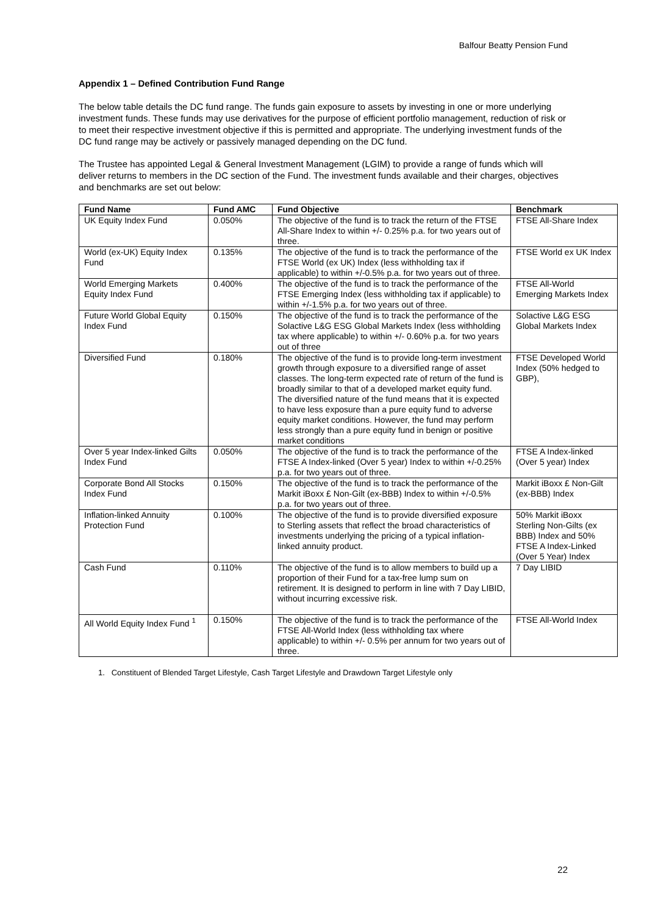Balfour Beatty Pension Fund
Appendix 1 – Defined Contribution Fund Range
The below table details the DC fund range. The funds gain exposure to assets by investing in one or more underlying investment funds. These funds may use derivatives for the purpose of efficient portfolio management, reduction of risk or to meet their respective investment objective if this is permitted and appropriate. The underlying investment funds of the DC fund range may be actively or passively managed depending on the DC fund.
The Trustee has appointed Legal & General Investment Management (LGIM) to provide a range of funds which will deliver returns to members in the DC section of the Fund. The investment funds available and their charges, objectives and benchmarks are set out below:
| Fund Name | Fund AMC | Fund Objective | Benchmark |
| --- | --- | --- | --- |
| UK Equity Index Fund | 0.050% | The objective of the fund is to track the return of the FTSE All-Share Index to within +/- 0.25% p.a. for two years out of three. | FTSE All-Share Index |
| World (ex-UK) Equity Index Fund | 0.135% | The objective of the fund is to track the performance of the FTSE World (ex UK) Index (less withholding tax if applicable) to within +/-0.5% p.a. for two years out of three. | FTSE World ex UK Index |
| World Emerging Markets Equity Index Fund | 0.400% | The objective of the fund is to track the performance of the FTSE Emerging Index (less withholding tax if applicable) to within +/-1.5% p.a. for two years out of three. | FTSE All-World Emerging Markets Index |
| Future World Global Equity Index Fund | 0.150% | The objective of the fund is to track the performance of the Solactive L&G ESG Global Markets Index (less withholding tax where applicable) to within +/- 0.60% p.a. for two years out of three | Solactive L&G ESG Global Markets Index |
| Diversified Fund | 0.180% | The objective of the fund is to provide long-term investment growth through exposure to a diversified range of asset classes. The long-term expected rate of return of the fund is broadly similar to that of a developed market equity fund. The diversified nature of the fund means that it is expected to have less exposure than a pure equity fund to adverse equity market conditions. However, the fund may perform less strongly than a pure equity fund in benign or positive market conditions | FTSE Developed World Index (50% hedged to GBP), |
| Over 5 year Index-linked Gilts Index Fund | 0.050% | The objective of the fund is to track the performance of the FTSE A Index-linked (Over 5 year) Index to within +/-0.25% p.a. for two years out of three. | FTSE A Index-linked (Over 5 year) Index |
| Corporate Bond All Stocks Index Fund | 0.150% | The objective of the fund is to track the performance of the Markit iBoxx £ Non-Gilt (ex-BBB) Index to within +/-0.5% p.a. for two years out of three. | Markit iBoxx £ Non-Gilt (ex-BBB) Index |
| Inflation-linked Annuity Protection Fund | 0.100% | The objective of the fund is to provide diversified exposure to Sterling assets that reflect the broad characteristics of investments underlying the pricing of a typical inflation-linked annuity product. | 50% Markit iBoxx Sterling Non-Gilts (ex BBB) Index and 50% FTSE A Index-Linked (Over 5 Year) Index |
| Cash Fund | 0.110% | The objective of the fund is to allow members to build up a proportion of their Fund for a tax-free lump sum on retirement. It is designed to perform in line with 7 Day LIBID, without incurring excessive risk. | 7 Day LIBID |
| All World Equity Index Fund <sup>1</sup> | 0.150% | The objective of the fund is to track the performance of the FTSE All-World Index (less withholding tax where applicable) to within +/- 0.5% per annum for two years out of three. | FTSE All-World Index |
1. Constituent of Blended Target Lifestyle, Cash Target Lifestyle and Drawdown Target Lifestyle only
22